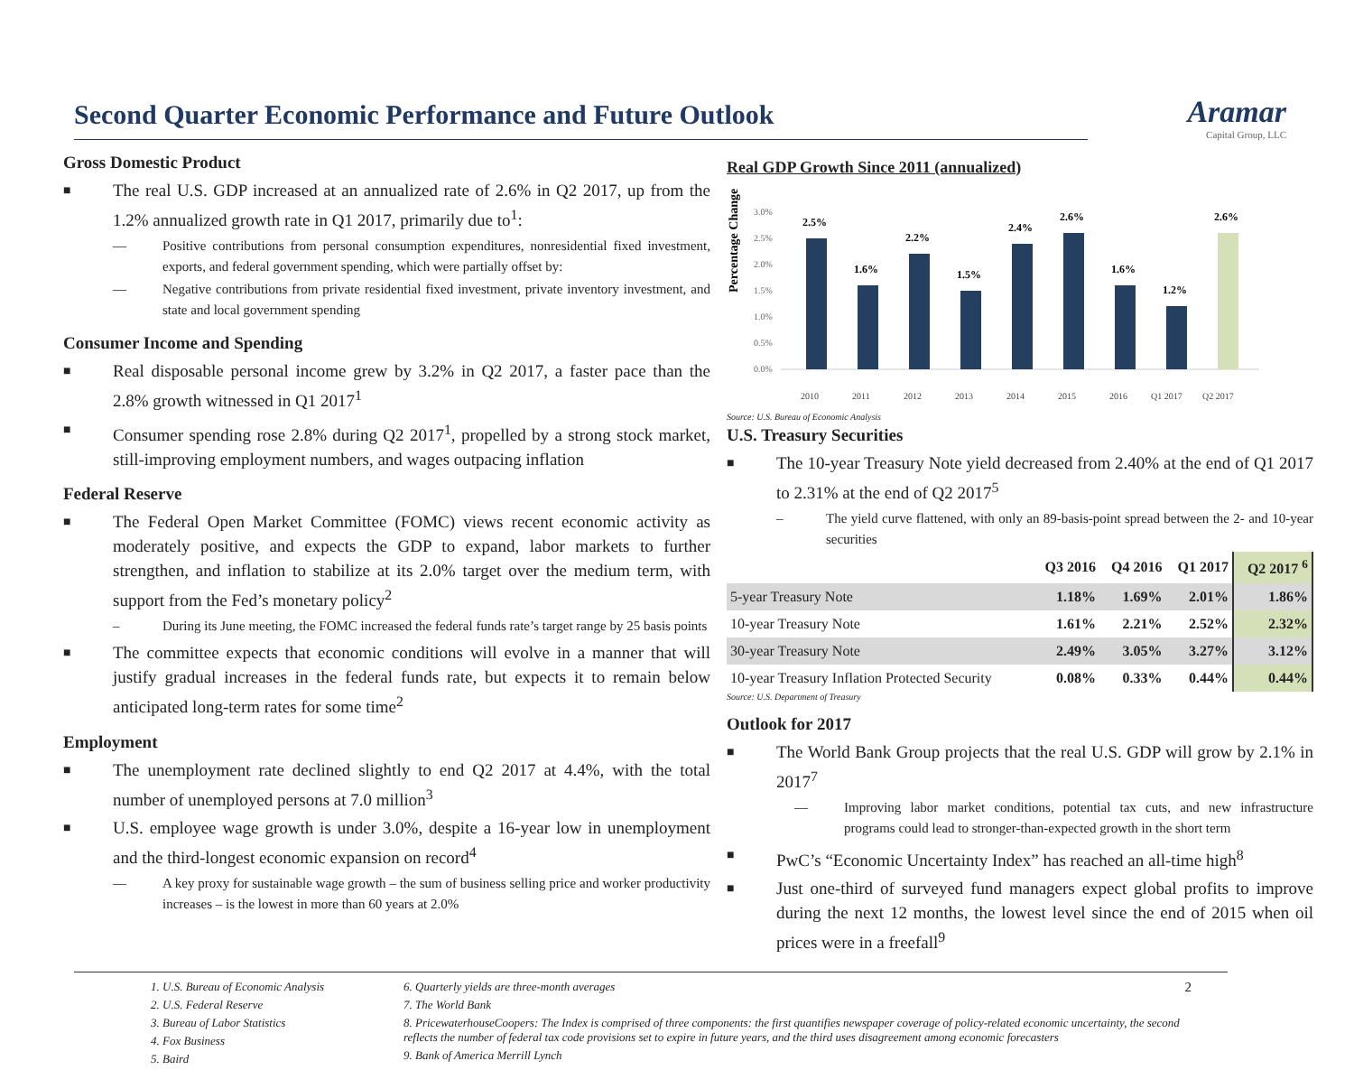Second Quarter Economic Performance and Future Outlook
Aramar
Capital Group, LLC
Gross Domestic Product
■
The real U.S. GDP increased at an annualized rate of 2.6% in Q2 2017, up from the 1.2% annualized growth rate in Q1 2017, primarily due to<sup>1</sup>:
— Positive contributions from personal consumption expenditures, nonresidential fixed investment, exports, and federal government spending, which were partially offset by:
— Negative contributions from private residential fixed investment, private inventory investment, and state and local government spending
Consumer Income and Spending
■
Real disposable personal income grew by 3.2% in Q2 2017, a faster pace than the 2.8% growth witnessed in Q1 2017<sup>1</sup>
■
Consumer spending rose 2.8% during Q2 2017<sup>1</sup>, propelled by a strong stock market, still-improving employment numbers, and wages outpacing inflation
Federal Reserve
■
The Federal Open Market Committee (FOMC) views recent economic activity as moderately positive, and expects the GDP to expand, labor markets to further strengthen, and inflation to stabilize at its 2.0% target over the medium term, with support from the Fed’s monetary policy<sup>2</sup>
– During its June meeting, the FOMC increased the federal funds rate’s target range by 25 basis points
■
The committee expects that economic conditions will evolve in a manner that will justify gradual increases in the federal funds rate, but expects it to remain below anticipated long-term rates for some time<sup>2</sup>
Employment
■
The unemployment rate declined slightly to end Q2 2017 at 4.4%, with the total number of unemployed persons at 7.0 million<sup>3</sup>
■
U.S. employee wage growth is under 3.0%, despite a 16-year low in unemployment and the third-longest economic expansion on record<sup>4</sup>
— A key proxy for sustainable wage growth – the sum of business selling price and worker productivity increases – is the lowest in more than 60 years at 2.0%
Real GDP Growth Since 2011 (annualized)
Percentage Change
3.0%
2.5%
2.0%
1.5%
1.0%
0.5%
0.0%
2.5%
1.6%
2.2%
1.5%
2.4%
2.6%
1.6%
1.2%
2.6%
2010
2011
2012
2013
2014
2015
2016
Q1 2017
Q2 2017
Source: U.S. Bureau of Economic Analysis
U.S. Treasury Securities
■
The 10-year Treasury Note yield decreased from 2.40% at the end of Q1 2017 to 2.31% at the end of Q2 2017<sup>5</sup>
– The yield curve flattened, with only an 89-basis-point spread between the 2- and 10-year securities
| | Q3 2016 | Q4 2016 | Q1 2017 | Q2 2017 <sup>6</sup> |
| --- | --- | --- | --- | --- |
| 5-year Treasury Note | 1.18% | 1.69% | 2.01% | 1.86% |
| 10-year Treasury Note | 1.61% | 2.21% | 2.52% | 2.32% |
| 30-year Treasury Note | 2.49% | 3.05% | 3.27% | 3.12% |
| 10-year Treasury Inflation Protected Security | 0.08% | 0.33% | 0.44% | 0.44% |
Source: U.S. Department of Treasury
Outlook for 2017
■
The World Bank Group projects that the real U.S. GDP will grow by 2.1% in 2017<sup>7</sup>
— Improving labor market conditions, potential tax cuts, and new infrastructure programs could lead to stronger-than-expected growth in the short term
■
PwC’s “Economic Uncertainty Index” has reached an all-time high<sup>8</sup>
■
Just one-third of surveyed fund managers expect global profits to improve during the next 12 months, the lowest level since the end of 2015 when oil prices were in a freefall<sup>9</sup>
1. U.S. Bureau of Economic Analysis
2. U.S. Federal Reserve
3. Bureau of Labor Statistics
4. Fox Business
5. Baird
6. Quarterly yields are three-month averages
7. The World Bank
8. PricewaterhouseCoopers: The Index is comprised of three components: the first quantifies newspaper coverage of policy-related economic uncertainty, the second reflects the number of federal tax code provisions set to expire in future years, and the third uses disagreement among economic forecasters
9. Bank of America Merrill Lynch
2